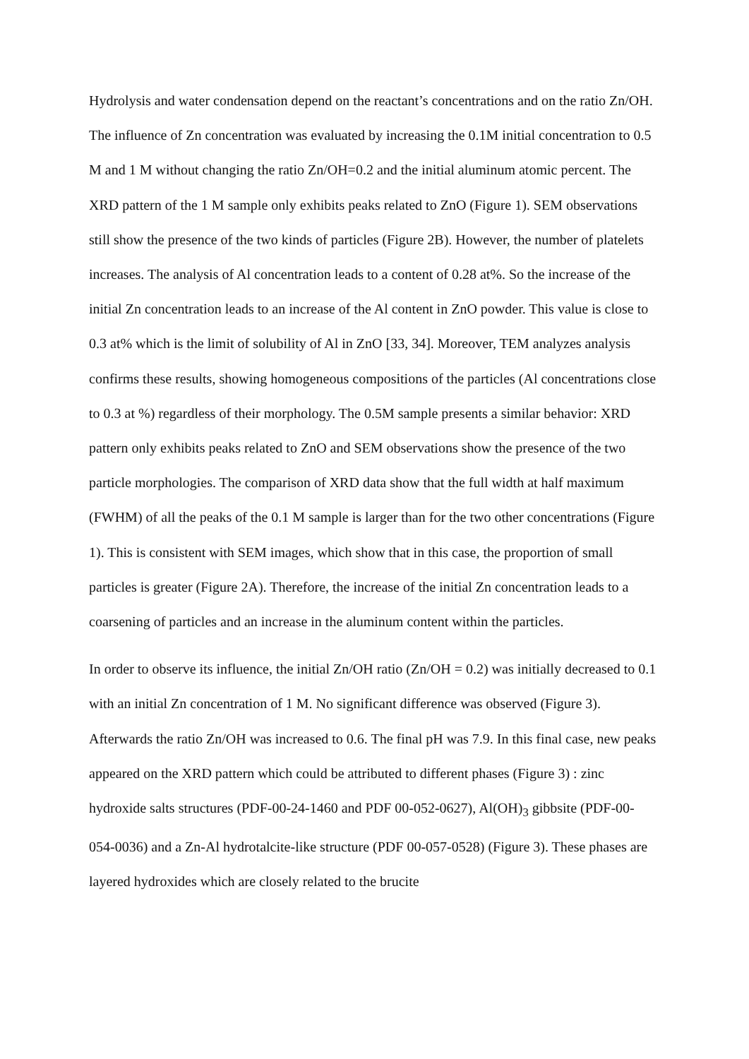Hydrolysis and water condensation depend on the reactant’s concentrations and on the ratio Zn/OH. The influence of Zn concentration was evaluated by increasing the 0.1M initial concentration to 0.5 M and 1 M without changing the ratio Zn/OH=0.2 and the initial aluminum atomic percent. The XRD pattern of the 1 M sample only exhibits peaks related to ZnO (Figure 1). SEM observations still show the presence of the two kinds of particles (Figure 2B). However, the number of platelets increases. The analysis of Al concentration leads to a content of 0.28 at%. So the increase of the initial Zn concentration leads to an increase of the Al content in ZnO powder. This value is close to 0.3 at% which is the limit of solubility of Al in ZnO [33, 34]. Moreover, TEM analyzes analysis confirms these results, showing homogeneous compositions of the particles (Al concentrations close to 0.3 at %) regardless of their morphology. The 0.5M sample presents a similar behavior: XRD pattern only exhibits peaks related to ZnO and SEM observations show the presence of the two particle morphologies. The comparison of XRD data show that the full width at half maximum (FWHM) of all the peaks of the 0.1 M sample is larger than for the two other concentrations (Figure 1). This is consistent with SEM images, which show that in this case, the proportion of small particles is greater (Figure 2A). Therefore, the increase of the initial Zn concentration leads to a coarsening of particles and an increase in the aluminum content within the particles.
In order to observe its influence, the initial Zn/OH ratio (Zn/OH = 0.2) was initially decreased to 0.1 with an initial Zn concentration of 1 M. No significant difference was observed (Figure 3). Afterwards the ratio Zn/OH was increased to 0.6. The final pH was 7.9. In this final case, new peaks appeared on the XRD pattern which could be attributed to different phases (Figure 3) : zinc hydroxide salts structures (PDF-00-24-1460 and PDF 00-052-0627), Al(OH)<sub>3</sub> gibbsite (PDF-00-054-0036) and a Zn-Al hydrotalcite-like structure (PDF 00-057-0528) (Figure 3). These phases are layered hydroxides which are closely related to the brucite